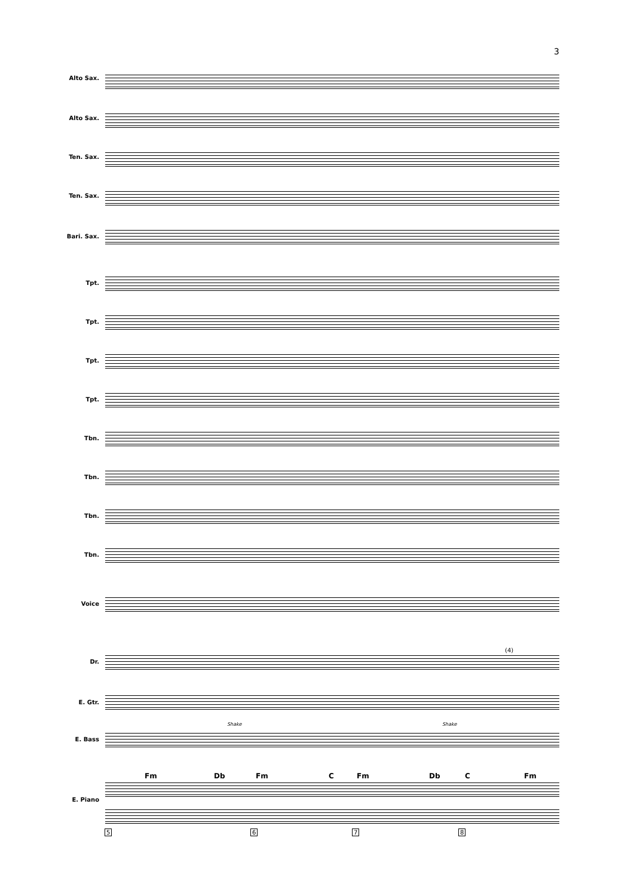3
Alto Sax.
Alto Sax.
Ten. Sax.
Ten. Sax.
Bari. Sax.
Tpt.
Tpt.
Tpt.
Tpt.
Tbn.
Tbn.
Tbn.
Tbn.
Voice
Dr.
(4)
E. Gtr.
Shake Shake
E. Bass
Fm Db Fm C Fm Db C Fm
E. Piano
5 6 7 8